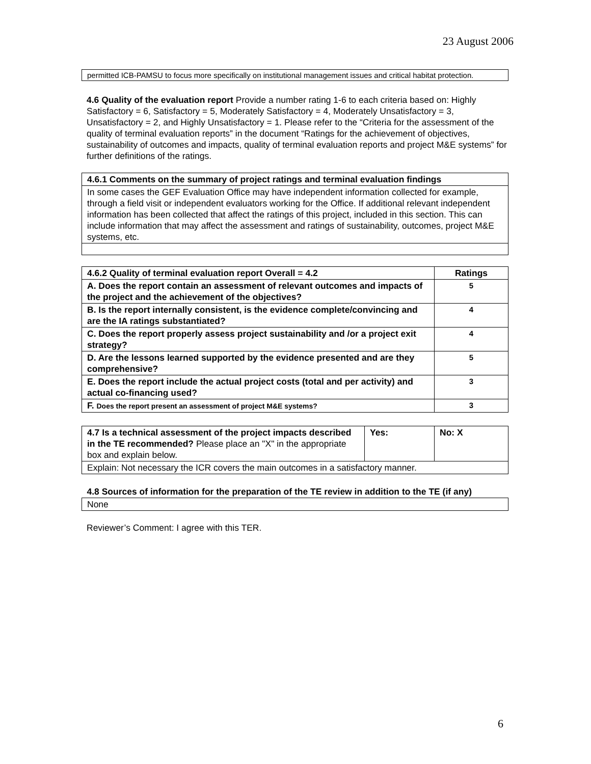23 August 2006
| permitted ICB-PAMSU to focus more specifically on institutional management issues and critical habitat protection. |
4.6 Quality of the evaluation report Provide a number rating 1-6 to each criteria based on: Highly Satisfactory = 6, Satisfactory = 5, Moderately Satisfactory = 4, Moderately Unsatisfactory = 3, Unsatisfactory = 2, and Highly Unsatisfactory = 1. Please refer to the “Criteria for the assessment of the quality of terminal evaluation reports” in the document “Ratings for the achievement of objectives, sustainability of outcomes and impacts, quality of terminal evaluation reports and project M&E systems” for further definitions of the ratings.
| 4.6.1 Comments on the summary of project ratings and terminal evaluation findings |
| --- |
| In some cases the GEF Evaluation Office may have independent information collected for example, through a field visit or independent evaluators working for the Office. If additional relevant independent information has been collected that affect the ratings of this project, included in this section. This can include information that may affect the assessment and ratings of sustainability, outcomes, project M&E systems, etc. |
| 4.6.2 Quality of terminal evaluation report Overall = 4.2 | Ratings |
| --- | --- |
| A. Does the report contain an assessment of relevant outcomes and impacts of the project and the achievement of the objectives? | 5 |
| B. Is the report internally consistent, is the evidence complete/convincing and are the IA ratings substantiated? | 4 |
| C. Does the report properly assess project sustainability and /or a project exit strategy? | 4 |
| D. Are the lessons learned supported by the evidence presented and are they comprehensive? | 5 |
| E. Does the report include the actual project costs (total and per activity) and actual co-financing used? | 3 |
| F. Does the report present an assessment of project M&E systems? | 3 |
| 4.7 Is a technical assessment of the project impacts described in the TE recommended? Please place an "X" in the appropriate box and explain below. | Yes: | No: X |
| Explain: Not necessary the ICR covers the main outcomes in a satisfactory manner. | | |
| 4.8 Sources of information for the preparation of the TE review in addition to the TE (if any) |
| --- |
| None |
Reviewer’s Comment: I agree with this TER.
6